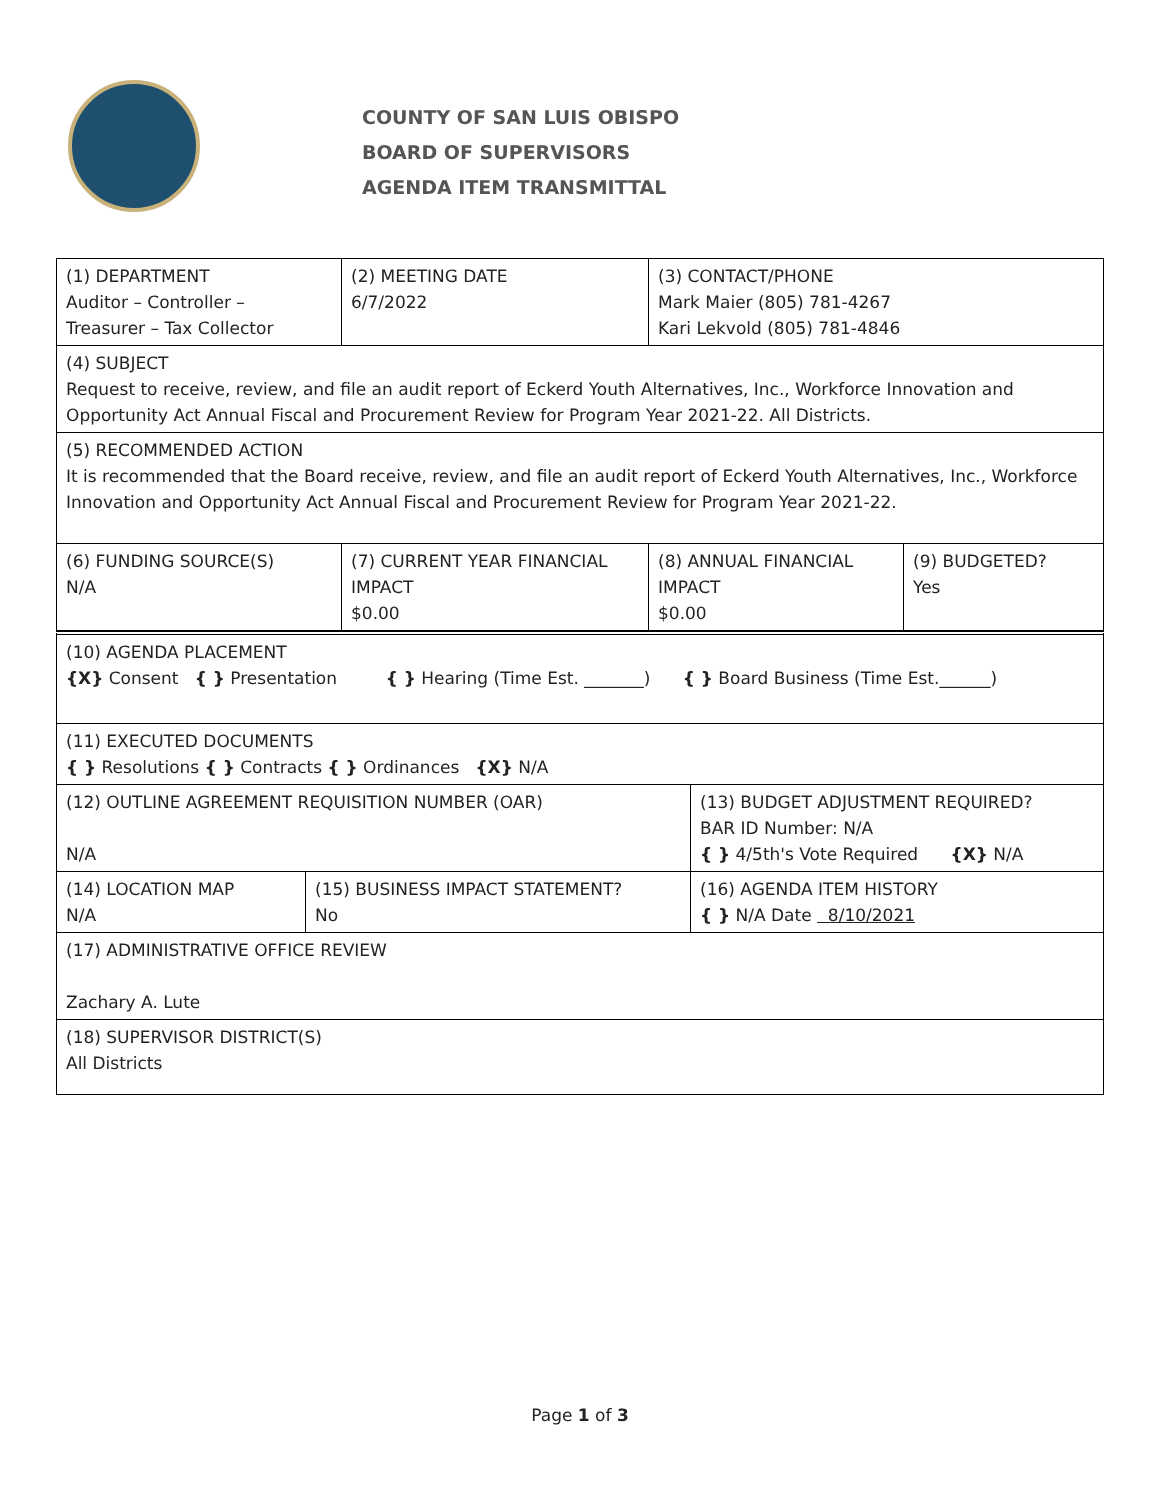COUNTY OF SAN LUIS OBISPO
BOARD OF SUPERVISORS
AGENDA ITEM TRANSMITTAL
| (1) DEPARTMENT Auditor – Controller – Treasurer – Tax Collector | (2) MEETING DATE 6/7/2022 | (3) CONTACT/PHONE Mark Maier (805) 781-4267 Kari Lekvold (805) 781-4846 |
(4) SUBJECT
Request to receive, review, and file an audit report of Eckerd Youth Alternatives, Inc., Workforce Innovation and Opportunity Act Annual Fiscal and Procurement Review for Program Year 2021-22. All Districts.
(5) RECOMMENDED ACTION
It is recommended that the Board receive, review, and file an audit report of Eckerd Youth Alternatives, Inc., Workforce Innovation and Opportunity Act Annual Fiscal and Procurement Review for Program Year 2021-22.
| (6) FUNDING SOURCE(S) N/A | (7) CURRENT YEAR FINANCIAL IMPACT $0.00 | (8) ANNUAL FINANCIAL IMPACT $0.00 | (9) BUDGETED? Yes |
(10) AGENDA PLACEMENT
{X} Consent { } Presentation { } Hearing (Time Est. _______) { } Board Business (Time Est.______)
(11) EXECUTED DOCUMENTS
{ } Resolutions { } Contracts { } Ordinances {X} N/A
| (12) OUTLINE AGREEMENT REQUISITION NUMBER (OAR) N/A | (13) BUDGET ADJUSTMENT REQUIRED? BAR ID Number: N/A { } 4/5th's Vote Required {X} N/A |
| (14) LOCATION MAP N/A | (15) BUSINESS IMPACT STATEMENT? No | (16) AGENDA ITEM HISTORY { } N/A Date 8/10/2021 |
(17) ADMINISTRATIVE OFFICE REVIEW
Zachary A. Lute
(18) SUPERVISOR DISTRICT(S)
All Districts
Page 1 of 3